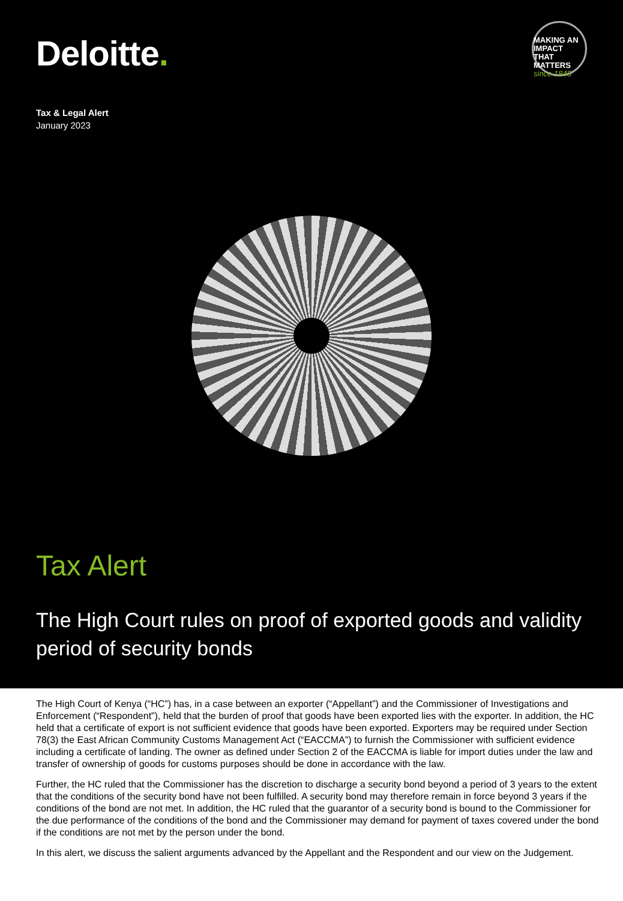Deloitte.
MAKING AN
IMPACT THAT
MATTERS
since 1845
Tax & Legal Alert
January 2023
Tax Alert
The High Court rules on proof of exported goods and validity period of security bonds
The High Court of Kenya (“HC”) has, in a case between an exporter (“Appellant”) and the Commissioner of Investigations and Enforcement (“Respondent”), held that the burden of proof that goods have been exported lies with the exporter. In addition, the HC held that a certificate of export is not sufficient evidence that goods have been exported. Exporters may be required under Section 78(3) the East African Community Customs Management Act (“EACCMA”) to furnish the Commissioner with sufficient evidence including a certificate of landing. The owner as defined under Section 2 of the EACCMA is liable for import duties under the law and transfer of ownership of goods for customs purposes should be done in accordance with the law.
Further, the HC ruled that the Commissioner has the discretion to discharge a security bond beyond a period of 3 years to the extent that the conditions of the security bond have not been fulfilled. A security bond may therefore remain in force beyond 3 years if the conditions of the bond are not met. In addition, the HC ruled that the guarantor of a security bond is bound to the Commissioner for the due performance of the conditions of the bond and the Commissioner may demand for payment of taxes covered under the bond if the conditions are not met by the person under the bond.
In this alert, we discuss the salient arguments advanced by the Appellant and the Respondent and our view on the Judgement.